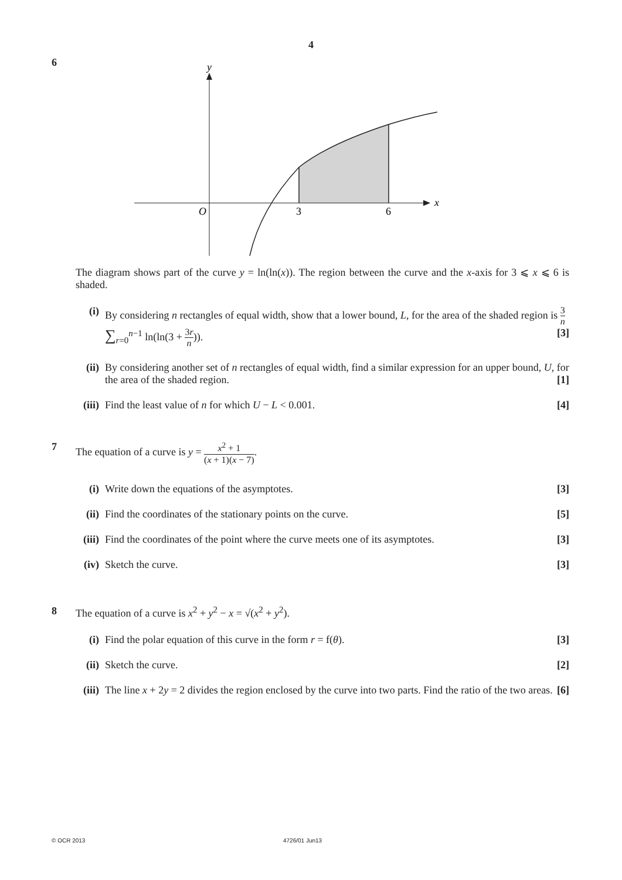4
6
y
x
O
3
6
The diagram shows part of the curve y = ln(ln(x)). The region between the curve and the x-axis for 3 ⩽ x ⩽ 6 is shaded.
(i) By considering n rectangles of equal width, show that a lower bound, L, for the area of the shaded region is 3 n ∑<sub>r=0</sub><sup>n−1</sup> ln(ln(3 + 3r n)). [3]
(ii)
By considering another set of n rectangles of equal width, find a similar expression for an upper bound, U, for the area of the shaded region. [1]
(iii)
Find the least value of n for which U − L < 0.001. [4]
7 The equation of a curve is y = x<sup>2</sup> + 1 (x + 1)(x − 7).
(i) Write down the equations of the asymptotes. [3]
(ii)
Find the coordinates of the stationary points on the curve. [5]
(iii)
Find the coordinates of the point where the curve meets one of its asymptotes. [3]
(iv)
Sketch the curve. [3]
8 The equation of a curve is x<sup>2</sup> + y<sup>2</sup> − x = √(x<sup>2</sup> + y<sup>2</sup>).
(i) Find the polar equation of this curve in the form r = f(θ). [3]
(ii)
Sketch the curve. [2]
(iii)
The line x + 2y = 2 divides the region enclosed by the curve into two parts. Find the ratio of the two areas. [6]
© OCR 2013 4726/01 Jun13